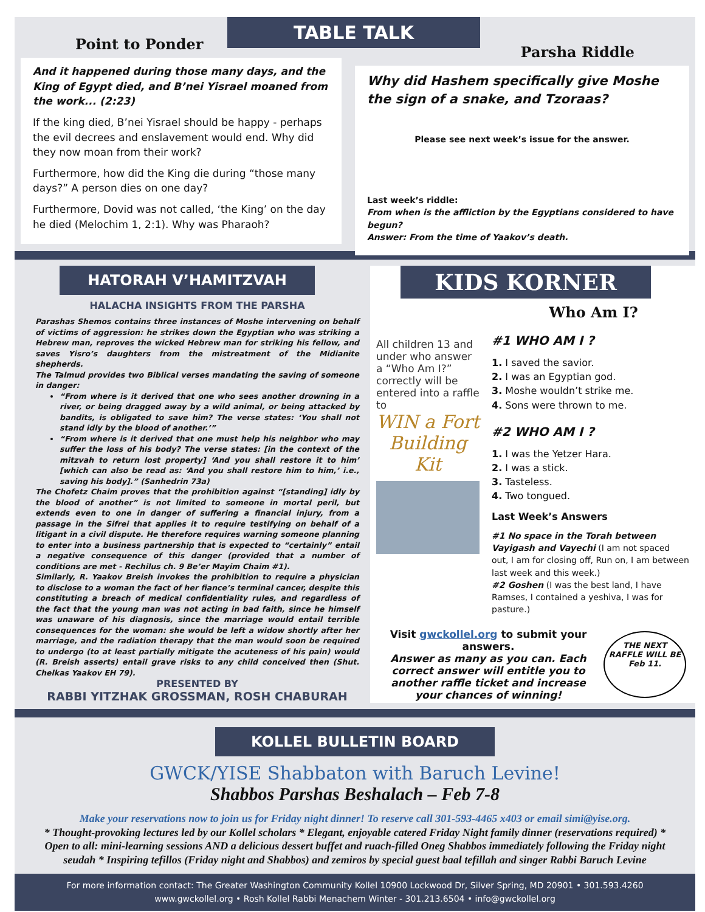Point to Ponder
And it happened during those many days, and the King of Egypt died, and B’nei Yisrael moaned from the work... (2:23)
If the king died, B’nei Yisrael should be happy - perhaps the evil decrees and enslavement would end. Why did they now moan from their work?
Furthermore, how did the King die during “those many days?” A person dies on one day?
Furthermore, Dovid was not called, ‘the King’ on the day he died (Melochim 1, 2:1). Why was Pharaoh?
TABLE TALK
Parsha Riddle
Why did Hashem specifically give Moshe the sign of a snake, and Tzoraas?
Please see next week’s issue for the answer.
Last week’s riddle:
From when is the affliction by the Egyptians considered to have begun?
Answer: From the time of Yaakov’s death.
HATORAH V’HAMITZVAH
HALACHA INSIGHTS FROM THE PARSHA
Parashas Shemos contains three instances of Moshe intervening on behalf of victims of aggression: he strikes down the Egyptian who was striking a Hebrew man, reproves the wicked Hebrew man for striking his fellow, and saves Yisro’s daughters from the mistreatment of the Midianite shepherds.
The Talmud provides two Biblical verses mandating the saving of someone in danger:
“From where is it derived that one who sees another drowning in a river, or being dragged away by a wild animal, or being attacked by bandits, is obligated to save him? The verse states: ‘You shall not stand idly by the blood of another.’”
“From where is it derived that one must help his neighbor who may suffer the loss of his body? The verse states: [in the context of the mitzvah to return lost property] ‘And you shall restore it to him’ [which can also be read as: ‘And you shall restore him to him,’ i.e., saving his body].” (Sanhedrin 73a)
The Chofetz Chaim proves that the prohibition against “[standing] idly by the blood of another” is not limited to someone in mortal peril, but extends even to one in danger of suffering a financial injury, from a passage in the Sifrei that applies it to require testifying on behalf of a litigant in a civil dispute. He therefore requires warning someone planning to enter into a business partnership that is expected to “certainly” entail a negative consequence of this danger (provided that a number of conditions are met - Rechilus ch. 9 Be’er Mayim Chaim #1).
Similarly, R. Yaakov Breish invokes the prohibition to require a physician to disclose to a woman the fact of her fiance’s terminal cancer, despite this constituting a breach of medical confidentiality rules, and regardless of the fact that the young man was not acting in bad faith, since he himself was unaware of his diagnosis, since the marriage would entail terrible consequences for the woman: she would be left a widow shortly after her marriage, and the radiation therapy that the man would soon be required to undergo (to at least partially mitigate the acuteness of his pain) would (R. Breish asserts) entail grave risks to any child conceived then (Shut. Chelkas Yaakov EH 79).
PRESENTED BY
RABBI YITZHAK GROSSMAN, ROSH CHABURAH
KIDS KORNER
Who Am I?
All children 13 and under who answer a “Who Am I?” correctly will be entered into a raffle to
WIN a Fort Building Kit
#1 WHO AM I ?
1. I saved the savior.
2. I was an Egyptian god.
3. Moshe wouldn’t strike me.
4. Sons were thrown to me.
#2 WHO AM I ?
1. I was the Yetzer Hara.
2. I was a stick.
3. Tasteless.
4. Two tongued.
Last Week’s Answers
#1 No space in the Torah between Vayigash and Vayechi (I am not spaced out, I am for closing off, Run on, I am between last week and this week.)
#2 Goshen (I was the best land, I have Ramses, I contained a yeshiva, I was for pasture.)
Visit gwckollel.org to submit your answers.
Answer as many as you can. Each correct answer will entitle you to another raffle ticket and increase your chances of winning!
THE NEXT RAFFLE WILL BE Feb 11.
KOLLEL BULLETIN BOARD
GWCK/YISE Shabbaton with Baruch Levine!
Shabbos Parshas Beshalach – Feb 7-8
Make your reservations now to join us for Friday night dinner! To reserve call 301-593-4465 x403 or email simi@yise.org.
* Thought-provoking lectures led by our Kollel scholars * Elegant, enjoyable catered Friday Night family dinner (reservations required) * Open to all: mini-learning sessions AND a delicious dessert buffet and ruach-filled Oneg Shabbos immediately following the Friday night seudah * Inspiring tefillos (Friday night and Shabbos) and zemiros by special guest baal tefillah and singer Rabbi Baruch Levine
For more information contact: The Greater Washington Community Kollel 10900 Lockwood Dr, Silver Spring, MD 20901 • 301.593.4260
www.gwckollel.org • Rosh Kollel Rabbi Menachem Winter - 301.213.6504 • info@gwckollel.org